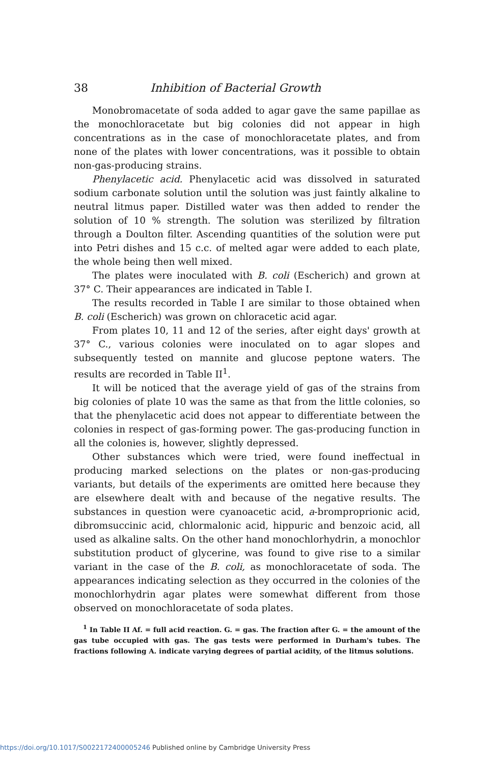38 Inhibition of Bacterial Growth
Monobromacetate of soda added to agar gave the same papillae as the monochloracetate but big colonies did not appear in high concentrations as in the case of monochloracetate plates, and from none of the plates with lower concentrations, was it possible to obtain non-gas-producing strains.
Phenylacetic acid. Phenylacetic acid was dissolved in saturated sodium carbonate solution until the solution was just faintly alkaline to neutral litmus paper. Distilled water was then added to render the solution of 10 % strength. The solution was sterilized by filtration through a Doulton filter. Ascending quantities of the solution were put into Petri dishes and 15 c.c. of melted agar were added to each plate, the whole being then well mixed.
The plates were inoculated with B. coli (Escherich) and grown at 37° C. Their appearances are indicated in Table I.
The results recorded in Table I are similar to those obtained when B. coli (Escherich) was grown on chloracetic acid agar.
From plates 10, 11 and 12 of the series, after eight days' growth at 37° C., various colonies were inoculated on to agar slopes and subsequently tested on mannite and glucose peptone waters. The results are recorded in Table II<sup>1</sup>.
It will be noticed that the average yield of gas of the strains from big colonies of plate 10 was the same as that from the little colonies, so that the phenylacetic acid does not appear to differentiate between the colonies in respect of gas-forming power. The gas-producing function in all the colonies is, however, slightly depressed.
Other substances which were tried, were found ineffectual in producing marked selections on the plates or non-gas-producing variants, but details of the experiments are omitted here because they are elsewhere dealt with and because of the negative results. The substances in question were cyanoacetic acid, a-bromproprionic acid, dibromsuccinic acid, chlormalonic acid, hippuric and benzoic acid, all used as alkaline salts. On the other hand monochlorhydrin, a monochlor substitution product of glycerine, was found to give rise to a similar variant in the case of the B. coli, as monochloracetate of soda. The appearances indicating selection as they occurred in the colonies of the monochlorhydrin agar plates were somewhat different from those observed on monochloracetate of soda plates.
<sup>1</sup> In Table II Af. = full acid reaction. G. = gas. The fraction after G. = the amount of the gas tube occupied with gas. The gas tests were performed in Durham's tubes. The fractions following A. indicate varying degrees of partial acidity, of the litmus solutions.
https://doi.org/10.1017/S0022172400005246 Published online by Cambridge University Press